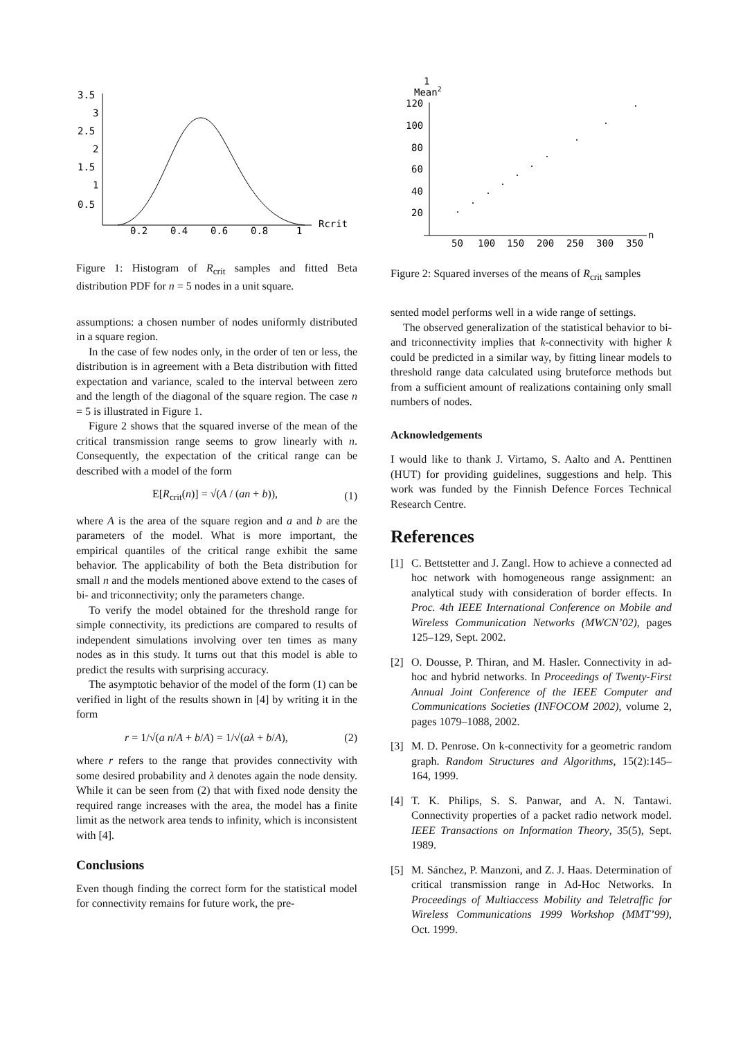3.5
3
2.5
2
1.5
1
0.5
0.2
0.4
0.6
0.8
1
Rcrit
Figure 1: Histogram of R<sub>crit</sub> samples and fitted Beta distribution PDF for n = 5 nodes in a unit square.
assumptions: a chosen number of nodes uniformly distributed in a square region.
In the case of few nodes only, in the order of ten or less, the distribution is in agreement with a Beta distribution with fitted expectation and variance, scaled to the interval between zero and the length of the diagonal of the square region. The case n = 5 is illustrated in Figure 1.
Figure 2 shows that the squared inverse of the mean of the critical transmission range seems to grow linearly with n. Consequently, the expectation of the critical range can be described with a model of the form
E[R<sub>crit</sub>(n)] = √(A / (an + b)), (1)
where A is the area of the square region and a and b are the parameters of the model. What is more important, the empirical quantiles of the critical range exhibit the same behavior. The applicability of both the Beta distribution for small n and the models mentioned above extend to the cases of bi- and triconnectivity; only the parameters change.
To verify the model obtained for the threshold range for simple connectivity, its predictions are compared to results of independent simulations involving over ten times as many nodes as in this study. It turns out that this model is able to predict the results with surprising accuracy.
The asymptotic behavior of the model of the form (1) can be verified in light of the results shown in [4] by writing it in the form
r = 1/√(a n/A + b/A) = 1/√(aλ + b/A), (2)
where r refers to the range that provides connectivity with some desired probability and λ denotes again the node density. While it can be seen from (2) that with fixed node density the required range increases with the area, the model has a finite limit as the network area tends to infinity, which is inconsistent with [4].
Conclusions
Even though finding the correct form for the statistical model for connectivity remains for future work, the pre-
1
Mean2
120
100
80
60
40
20
50
100
150
200
250
300
350
n
Figure 2: Squared inverses of the means of R<sub>crit</sub> samples
sented model performs well in a wide range of settings.
The observed generalization of the statistical behavior to bi- and triconnectivity implies that k-connectivity with higher k could be predicted in a similar way, by fitting linear models to threshold range data calculated using bruteforce methods but from a sufficient amount of realizations containing only small numbers of nodes.
Acknowledgements
I would like to thank J. Virtamo, S. Aalto and A. Penttinen (HUT) for providing guidelines, suggestions and help. This work was funded by the Finnish Defence Forces Technical Research Centre.
References
[1] C. Bettstetter and J. Zangl. How to achieve a connected ad hoc network with homogeneous range assignment: an analytical study with consideration of border effects. In Proc. 4th IEEE International Conference on Mobile and Wireless Communication Networks (MWCN’02), pages 125–129, Sept. 2002.
[2] O. Dousse, P. Thiran, and M. Hasler. Connectivity in ad-hoc and hybrid networks. In Proceedings of Twenty-First Annual Joint Conference of the IEEE Computer and Communications Societies (INFOCOM 2002), volume 2, pages 1079–1088, 2002.
[3] M. D. Penrose. On k-connectivity for a geometric random graph. Random Structures and Algorithms, 15(2):145–164, 1999.
[4] T. K. Philips, S. S. Panwar, and A. N. Tantawi. Connectivity properties of a packet radio network model. IEEE Transactions on Information Theory, 35(5), Sept. 1989.
[5] M. Sánchez, P. Manzoni, and Z. J. Haas. Determination of critical transmission range in Ad-Hoc Networks. In Proceedings of Multiaccess Mobility and Teletraffic for Wireless Communications 1999 Workshop (MMT’99), Oct. 1999.